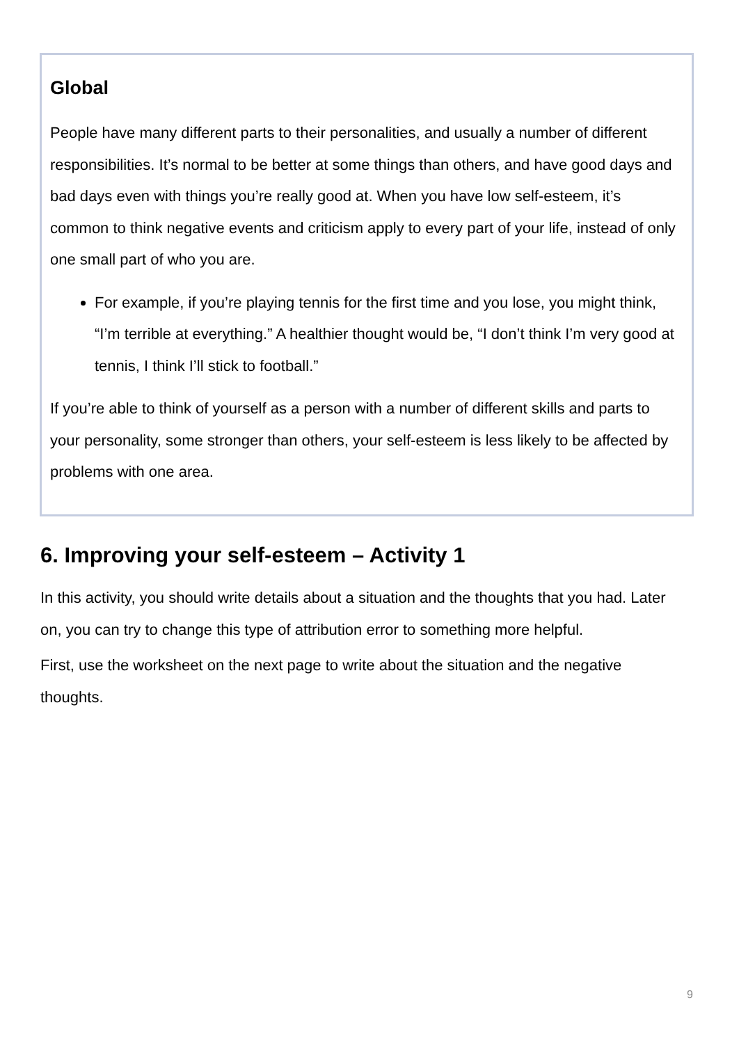Global
People have many different parts to their personalities, and usually a number of different responsibilities. It’s normal to be better at some things than others, and have good days and bad days even with things you’re really good at. When you have low self-esteem, it’s common to think negative events and criticism apply to every part of your life, instead of only one small part of who you are.
For example, if you’re playing tennis for the first time and you lose, you might think, “I’m terrible at everything.” A healthier thought would be, “I don’t think I’m very good at tennis, I think I’ll stick to football.”
If you’re able to think of yourself as a person with a number of different skills and parts to your personality, some stronger than others, your self-esteem is less likely to be affected by problems with one area.
6. Improving your self-esteem – Activity 1
In this activity, you should write details about a situation and the thoughts that you had. Later on, you can try to change this type of attribution error to something more helpful.
First, use the worksheet on the next page to write about the situation and the negative thoughts.
9